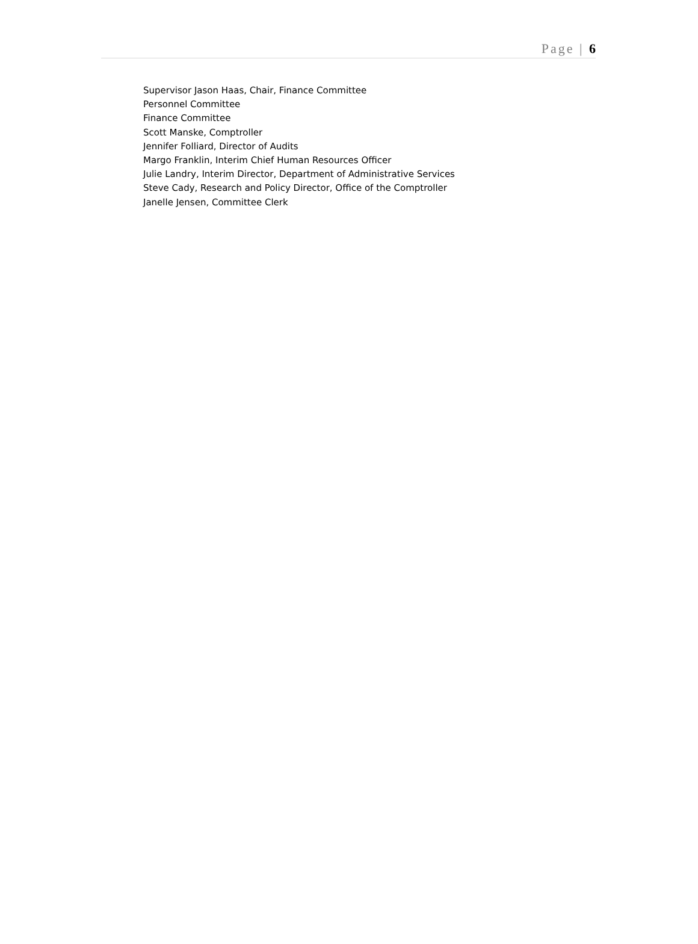Page | 6
Supervisor Jason Haas, Chair, Finance Committee
Personnel Committee
Finance Committee
Scott Manske, Comptroller
Jennifer Folliard, Director of Audits
Margo Franklin, Interim Chief Human Resources Officer
Julie Landry, Interim Director, Department of Administrative Services
Steve Cady, Research and Policy Director, Office of the Comptroller
Janelle Jensen, Committee Clerk